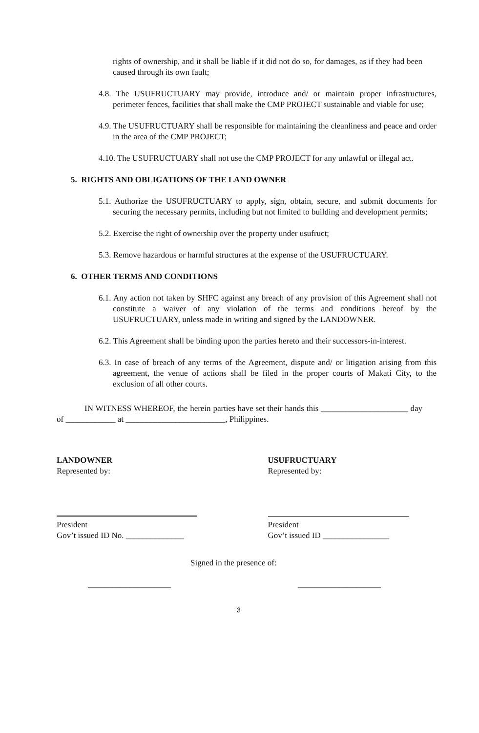rights of ownership, and it shall be liable if it did not do so, for damages, as if they had been caused through its own fault;
4.8. The USUFRUCTUARY may provide, introduce and/ or maintain proper infrastructures, perimeter fences, facilities that shall make the CMP PROJECT sustainable and viable for use;
4.9. The USUFRUCTUARY shall be responsible for maintaining the cleanliness and peace and order in the area of the CMP PROJECT;
4.10. The USUFRUCTUARY shall not use the CMP PROJECT for any unlawful or illegal act.
5. RIGHTS AND OBLIGATIONS OF THE LAND OWNER
5.1. Authorize the USUFRUCTUARY to apply, sign, obtain, secure, and submit documents for securing the necessary permits, including but not limited to building and development permits;
5.2. Exercise the right of ownership over the property under usufruct;
5.3. Remove hazardous or harmful structures at the expense of the USUFRUCTUARY.
6. OTHER TERMS AND CONDITIONS
6.1. Any action not taken by SHFC against any breach of any provision of this Agreement shall not constitute a waiver of any violation of the terms and conditions hereof by the USUFRUCTUARY, unless made in writing and signed by the LANDOWNER.
6.2. This Agreement shall be binding upon the parties hereto and their successors-in-interest.
6.3. In case of breach of any terms of the Agreement, dispute and/ or litigation arising from this agreement, the venue of actions shall be filed in the proper courts of Makati City, to the exclusion of all other courts.
IN WITNESS WHEREOF, the herein parties have set their hands this _____________________ day of ____________ at ________________________, Philippines.
LANDOWNER
Represented by:
USUFRUCTUARY
Represented by:
President
Gov’t issued ID No. ______________
President
Gov’t issued ID ________________
Signed in the presence of:
____________________ ____________________
3